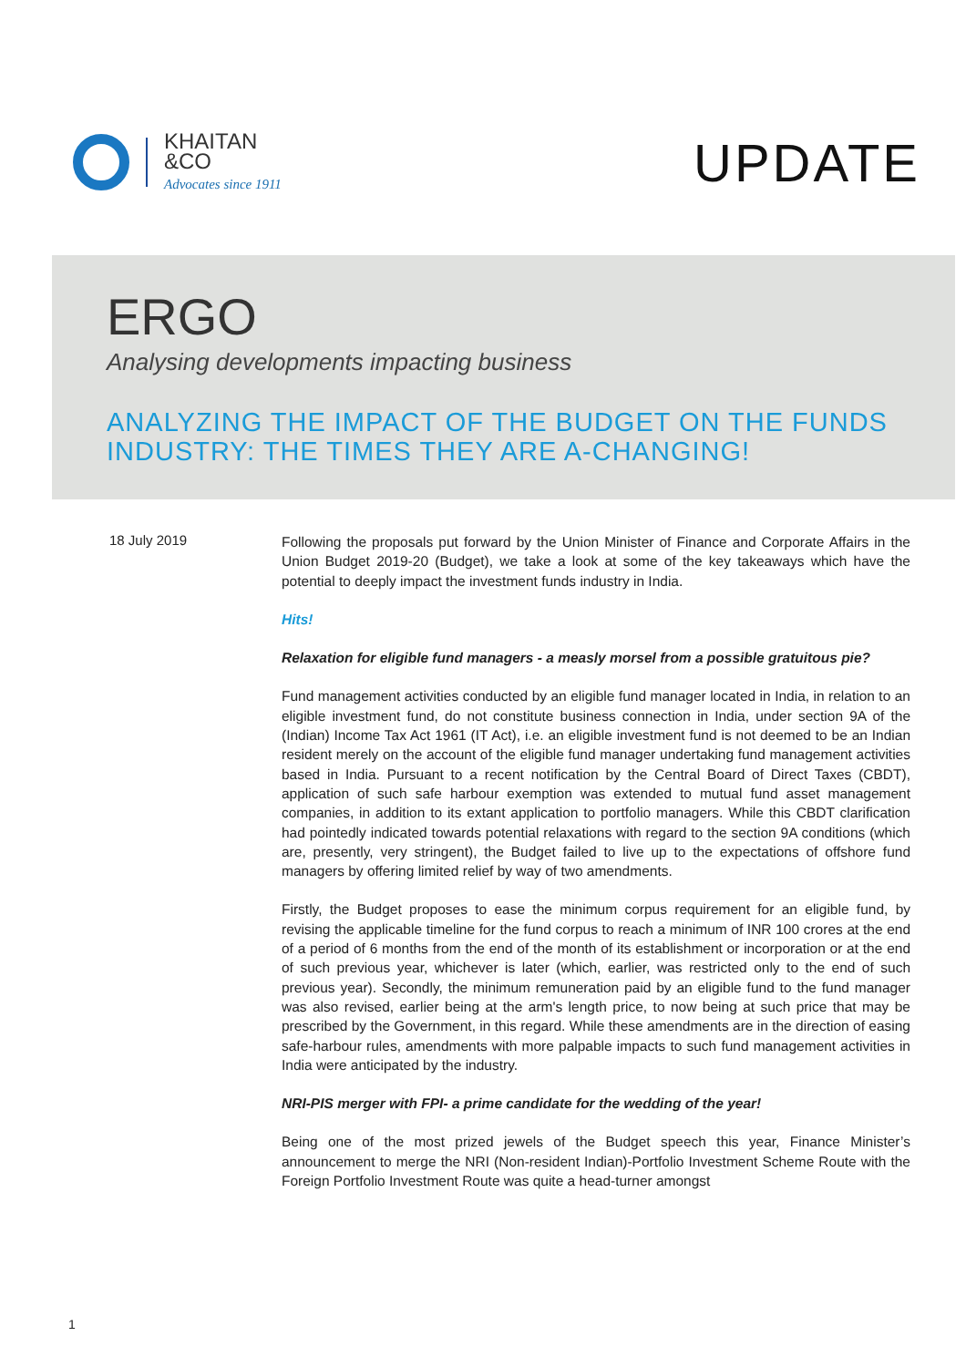KHAITAN
&CO
Advocates since 1911
UPDATE
ERGO
Analysing developments impacting business
ANALYZING THE IMPACT OF THE BUDGET ON THE FUNDS INDUSTRY: THE TIMES THEY ARE A-CHANGING!
18 July 2019
Following the proposals put forward by the Union Minister of Finance and Corporate Affairs in the Union Budget 2019-20 (Budget), we take a look at some of the key takeaways which have the potential to deeply impact the investment funds industry in India.
Hits!
Relaxation for eligible fund managers - a measly morsel from a possible gratuitous pie?
Fund management activities conducted by an eligible fund manager located in India, in relation to an eligible investment fund, do not constitute business connection in India, under section 9A of the (Indian) Income Tax Act 1961 (IT Act), i.e. an eligible investment fund is not deemed to be an Indian resident merely on the account of the eligible fund manager undertaking fund management activities based in India. Pursuant to a recent notification by the Central Board of Direct Taxes (CBDT), application of such safe harbour exemption was extended to mutual fund asset management companies, in addition to its extant application to portfolio managers. While this CBDT clarification had pointedly indicated towards potential relaxations with regard to the section 9A conditions (which are, presently, very stringent), the Budget failed to live up to the expectations of offshore fund managers by offering limited relief by way of two amendments.
Firstly, the Budget proposes to ease the minimum corpus requirement for an eligible fund, by revising the applicable timeline for the fund corpus to reach a minimum of INR 100 crores at the end of a period of 6 months from the end of the month of its establishment or incorporation or at the end of such previous year, whichever is later (which, earlier, was restricted only to the end of such previous year). Secondly, the minimum remuneration paid by an eligible fund to the fund manager was also revised, earlier being at the arm's length price, to now being at such price that may be prescribed by the Government, in this regard. While these amendments are in the direction of easing safe-harbour rules, amendments with more palpable impacts to such fund management activities in India were anticipated by the industry.
NRI-PIS merger with FPI- a prime candidate for the wedding of the year!
Being one of the most prized jewels of the Budget speech this year, Finance Minister’s announcement to merge the NRI (Non-resident Indian)-Portfolio Investment Scheme Route with the Foreign Portfolio Investment Route was quite a head-turner amongst
1